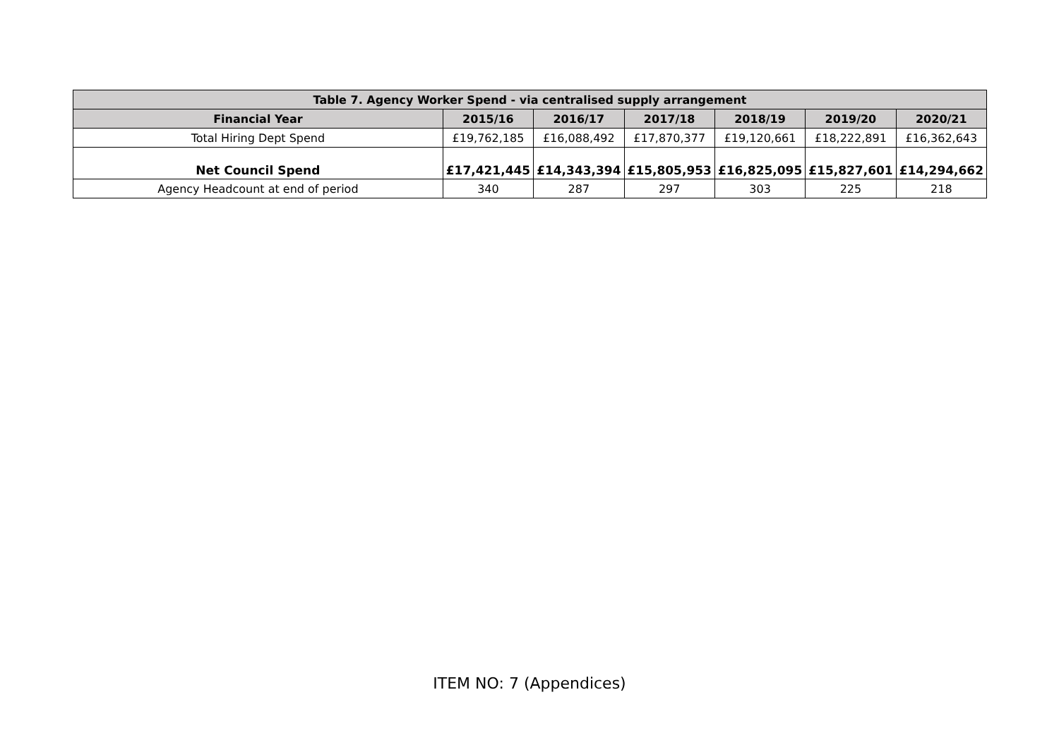| Table 7. Agency Worker Spend - via centralised supply arrangement | | | | | | |
| --- | --- | --- | --- | --- | --- | --- |
| Financial Year | 2015/16 | 2016/17 | 2017/18 | 2018/19 | 2019/20 | 2020/21 |
| Total Hiring Dept Spend | £19,762,185 | £16,088,492 | £17,870,377 | £19,120,661 | £18,222,891 | £16,362,643 |
| Net Council Spend | £17,421,445 | £14,343,394 | £15,805,953 | £16,825,095 | £15,827,601 | £14,294,662 |
| Agency Headcount at end of period | 340 | 287 | 297 | 303 | 225 | 218 |
ITEM NO: 7 (Appendices)